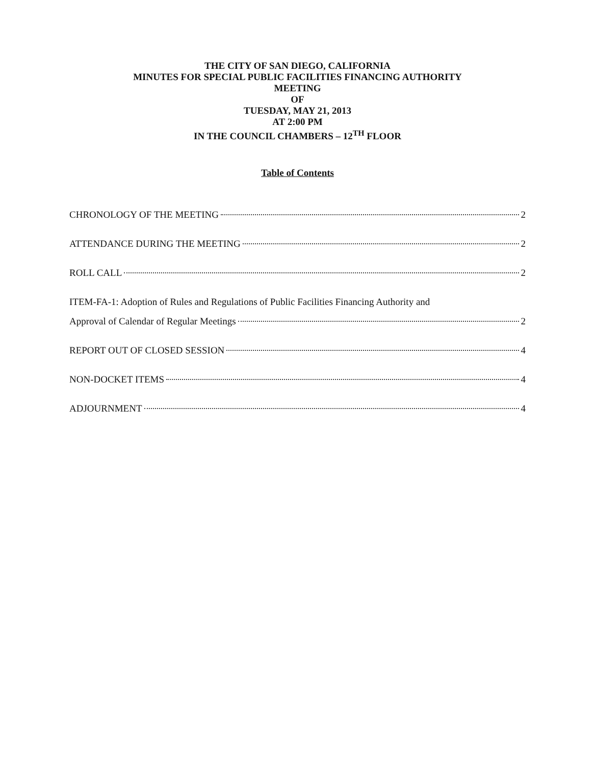THE CITY OF SAN DIEGO, CALIFORNIA
MINUTES FOR SPECIAL PUBLIC FACILITIES FINANCING AUTHORITY
MEETING
OF
TUESDAY, MAY 21, 2013
AT 2:00 PM
IN THE COUNCIL CHAMBERS – 12<sup>TH</sup> FLOOR
Table of Contents
CHRONOLOGY OF THE MEETING 2
ATTENDANCE DURING THE MEETING 2
ROLL CALL 2
ITEM-FA-1: Adoption of Rules and Regulations of Public Facilities Financing Authority and
Approval of Calendar of Regular Meetings 2
REPORT OUT OF CLOSED SESSION 4
NON-DOCKET ITEMS 4
ADJOURNMENT 4